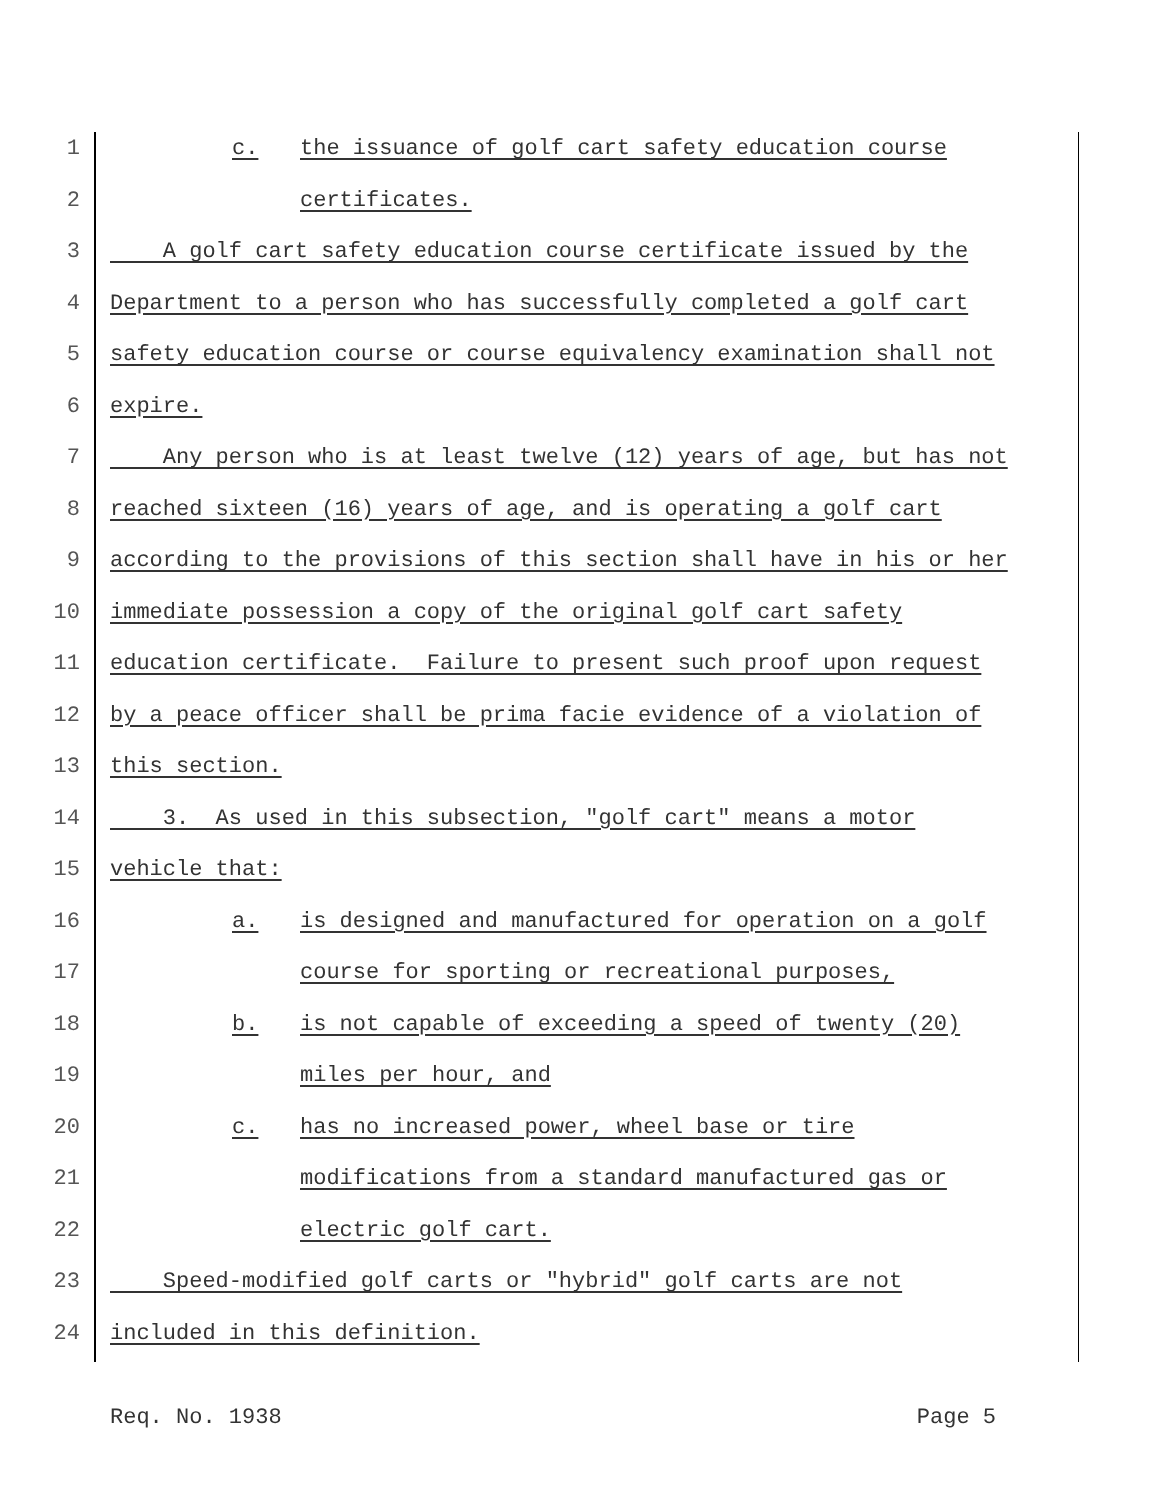1 c. the issuance of golf cart safety education course
2 certificates.
3 A golf cart safety education course certificate issued by the
4 Department to a person who has successfully completed a golf cart
5 safety education course or course equivalency examination shall not
6 expire.
7 Any person who is at least twelve (12) years of age, but has not
8 reached sixteen (16) years of age, and is operating a golf cart
9 according to the provisions of this section shall have in his or her
10 immediate possession a copy of the original golf cart safety
11 education certificate. Failure to present such proof upon request
12 by a peace officer shall be prima facie evidence of a violation of
13 this section.
14 3. As used in this subsection, "golf cart" means a motor
15 vehicle that:
16 a. is designed and manufactured for operation on a golf
17 course for sporting or recreational purposes,
18 b. is not capable of exceeding a speed of twenty (20)
19 miles per hour, and
20 c. has no increased power, wheel base or tire
21 modifications from a standard manufactured gas or
22 electric golf cart.
23 Speed-modified golf carts or "hybrid" golf carts are not
24 included in this definition.
Req. No. 1938 Page 5